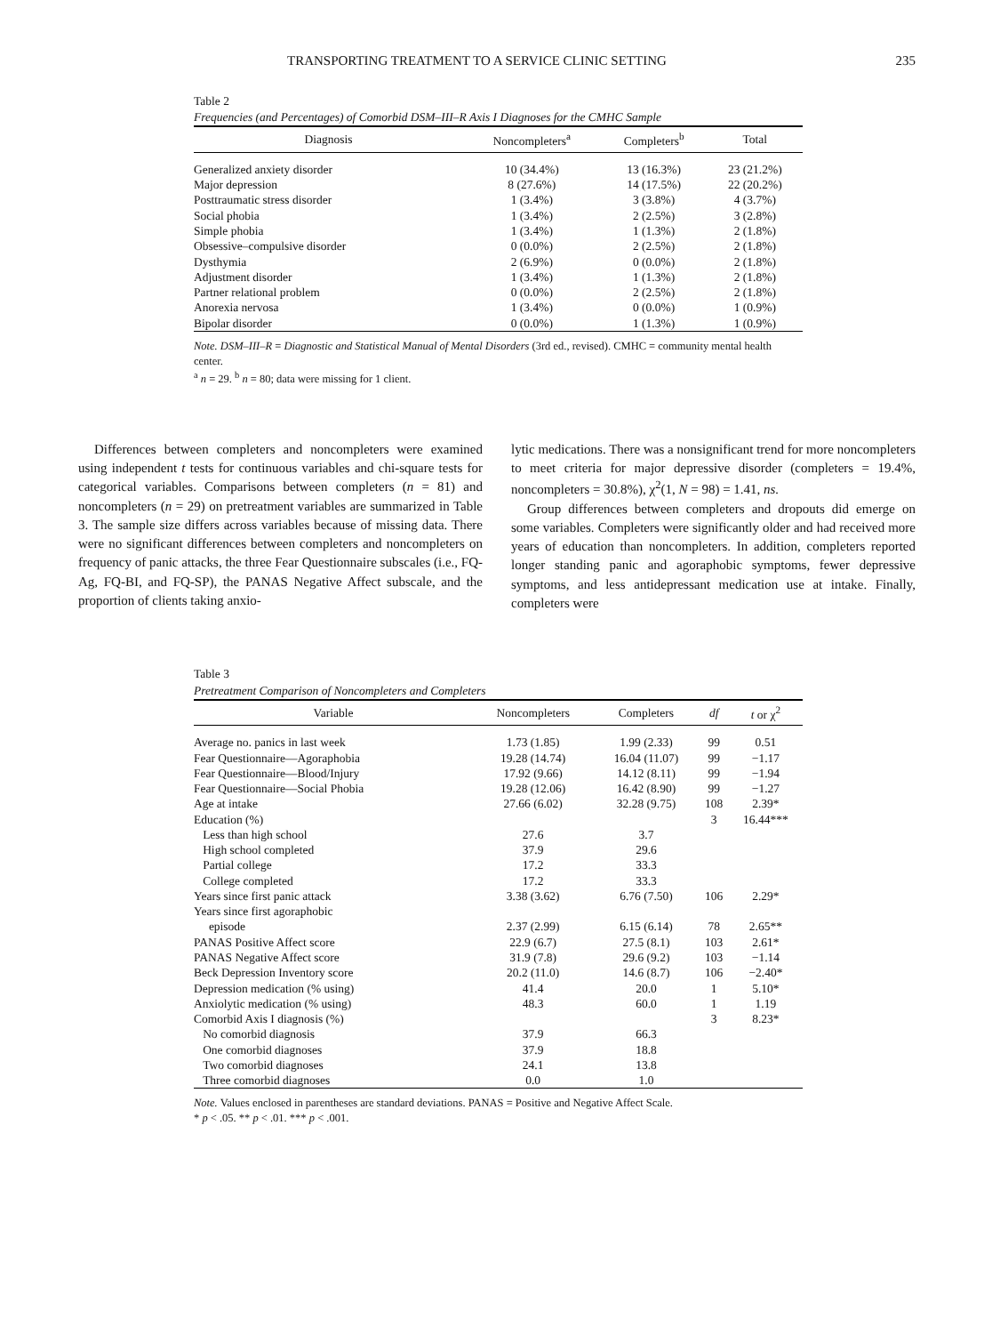TRANSPORTING TREATMENT TO A SERVICE CLINIC SETTING 235
Table 2
Frequencies (and Percentages) of Comorbid DSM–III–R Axis I Diagnoses for the CMHC Sample
| Diagnosis | Noncompleters<sup>a</sup> | Completers<sup>b</sup> | Total |
| --- | --- | --- | --- |
| Generalized anxiety disorder | 10 (34.4%) | 13 (16.3%) | 23 (21.2%) |
| Major depression | 8 (27.6%) | 14 (17.5%) | 22 (20.2%) |
| Posttraumatic stress disorder | 1 (3.4%) | 3 (3.8%) | 4 (3.7%) |
| Social phobia | 1 (3.4%) | 2 (2.5%) | 3 (2.8%) |
| Simple phobia | 1 (3.4%) | 1 (1.3%) | 2 (1.8%) |
| Obsessive–compulsive disorder | 0 (0.0%) | 2 (2.5%) | 2 (1.8%) |
| Dysthymia | 2 (6.9%) | 0 (0.0%) | 2 (1.8%) |
| Adjustment disorder | 1 (3.4%) | 1 (1.3%) | 2 (1.8%) |
| Partner relational problem | 0 (0.0%) | 2 (2.5%) | 2 (1.8%) |
| Anorexia nervosa | 1 (3.4%) | 0 (0.0%) | 1 (0.9%) |
| Bipolar disorder | 0 (0.0%) | 1 (1.3%) | 1 (0.9%) |
Note. DSM–III–R = Diagnostic and Statistical Manual of Mental Disorders (3rd ed., revised). CMHC = community mental health center.
<sup>a</sup> n = 29. <sup>b</sup> n = 80; data were missing for 1 client.
Differences between completers and noncompleters were examined using independent t tests for continuous variables and chi-square tests for categorical variables. Comparisons between completers (n = 81) and noncompleters (n = 29) on pretreatment variables are summarized in Table 3. The sample size differs across variables because of missing data. There were no significant differences between completers and noncompleters on frequency of panic attacks, the three Fear Questionnaire subscales (i.e., FQ-Ag, FQ-BI, and FQ-SP), the PANAS Negative Affect subscale, and the proportion of clients taking anxio-
lytic medications. There was a nonsignificant trend for more noncompleters to meet criteria for major depressive disorder (completers = 19.4%, noncompleters = 30.8%), χ<sup>2</sup>(1, N = 98) = 1.41, ns.
Group differences between completers and dropouts did emerge on some variables. Completers were significantly older and had received more years of education than noncompleters. In addition, completers reported longer standing panic and agoraphobic symptoms, fewer depressive symptoms, and less antidepressant medication use at intake. Finally, completers were
Table 3
Pretreatment Comparison of Noncompleters and Completers
| Variable | Noncompleters | Completers | df | t or χ<sup>2</sup> |
| --- | --- | --- | --- | --- |
| Average no. panics in last week | 1.73 (1.85) | 1.99 (2.33) | 99 | 0.51 |
| Fear Questionnaire—Agoraphobia | 19.28 (14.74) | 16.04 (11.07) | 99 | −1.17 |
| Fear Questionnaire—Blood/Injury | 17.92 (9.66) | 14.12 (8.11) | 99 | −1.94 |
| Fear Questionnaire—Social Phobia | 19.28 (12.06) | 16.42 (8.90) | 99 | −1.27 |
| Age at intake | 27.66 (6.02) | 32.28 (9.75) | 108 | 2.39* |
| Education (%) | | | 3 | 16.44*** |
| Less than high school | 27.6 | 3.7 | | |
| High school completed | 37.9 | 29.6 | | |
| Partial college | 17.2 | 33.3 | | |
| College completed | 17.2 | 33.3 | | |
| Years since first panic attack | 3.38 (3.62) | 6.76 (7.50) | 106 | 2.29* |
| Years since first agoraphobic episode | 2.37 (2.99) | 6.15 (6.14) | 78 | 2.65** |
| PANAS Positive Affect score | 22.9 (6.7) | 27.5 (8.1) | 103 | 2.61* |
| PANAS Negative Affect score | 31.9 (7.8) | 29.6 (9.2) | 103 | −1.14 |
| Beck Depression Inventory score | 20.2 (11.0) | 14.6 (8.7) | 106 | −2.40* |
| Depression medication (% using) | 41.4 | 20.0 | 1 | 5.10* |
| Anxiolytic medication (% using) | 48.3 | 60.0 | 1 | 1.19 |
| Comorbid Axis I diagnosis (%) | | | 3 | 8.23* |
| No comorbid diagnosis | 37.9 | 66.3 | | |
| One comorbid diagnoses | 37.9 | 18.8 | | |
| Two comorbid diagnoses | 24.1 | 13.8 | | |
| Three comorbid diagnoses | 0.0 | 1.0 | | |
Note. Values enclosed in parentheses are standard deviations. PANAS = Positive and Negative Affect Scale.
* p < .05. ** p < .01. *** p < .001.